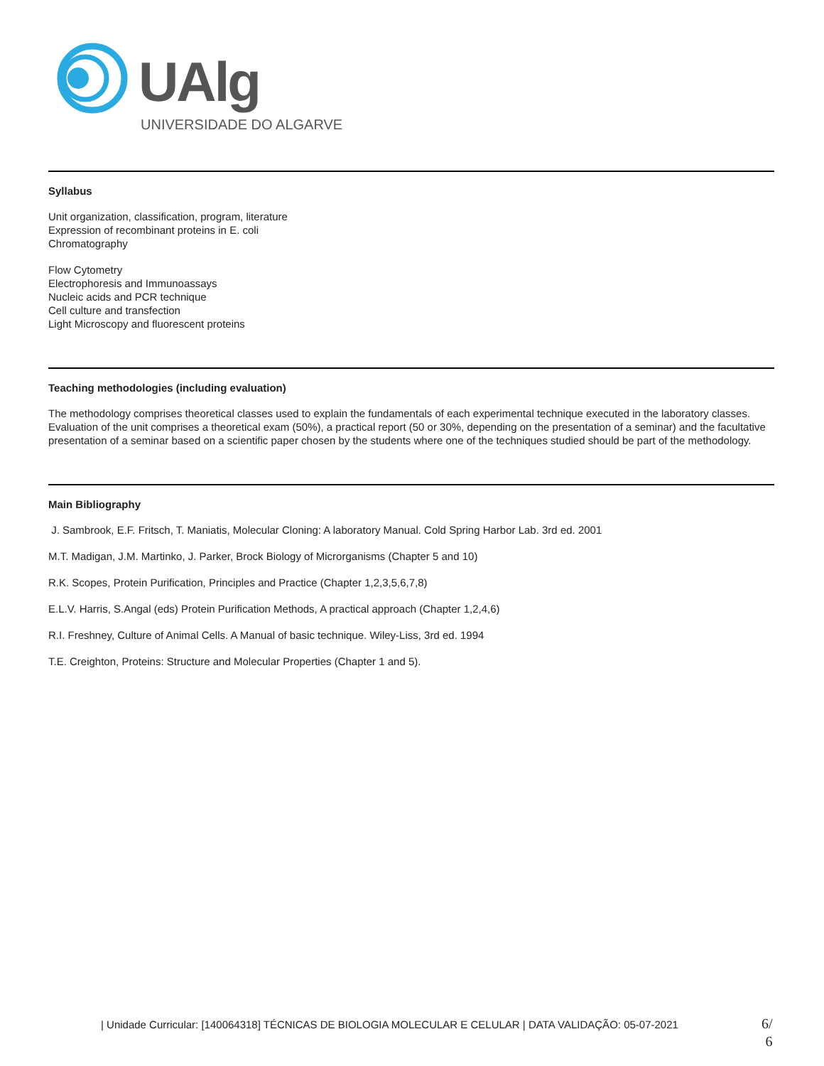UAlg
UNIVERSIDADE DO ALGARVE
Syllabus
Unit organization, classification, program, literature
Expression of recombinant proteins in E. coli
Chromatography
Flow Cytometry
Electrophoresis and Immunoassays
Nucleic acids and PCR technique
Cell culture and transfection
Light Microscopy and fluorescent proteins
Teaching methodologies (including evaluation)
The methodology comprises theoretical classes used to explain the fundamentals of each experimental technique executed in the laboratory classes. Evaluation of the unit comprises a theoretical exam (50%), a practical report (50 or 30%, depending on the presentation of a seminar) and the facultative presentation of a seminar based on a scientific paper chosen by the students where one of the techniques studied should be part of the methodology.
Main Bibliography
J. Sambrook, E.F. Fritsch, T. Maniatis, Molecular Cloning: A laboratory Manual. Cold Spring Harbor Lab. 3rd ed. 2001
M.T. Madigan, J.M. Martinko, J. Parker, Brock Biology of Microrganisms (Chapter 5 and 10)
R.K. Scopes, Protein Purification, Principles and Practice (Chapter 1,2,3,5,6,7,8)
E.L.V. Harris, S.Angal (eds) Protein Purification Methods, A practical approach (Chapter 1,2,4,6)
R.I. Freshney, Culture of Animal Cells. A Manual of basic technique. Wiley-Liss, 3rd ed. 1994
T.E. Creighton, Proteins: Structure and Molecular Properties (Chapter 1 and 5).
| Unidade Curricular: [140064318] TÉCNICAS DE BIOLOGIA MOLECULAR E CELULAR | DATA VALIDAÇÃO: 05-07-2021
6/
6